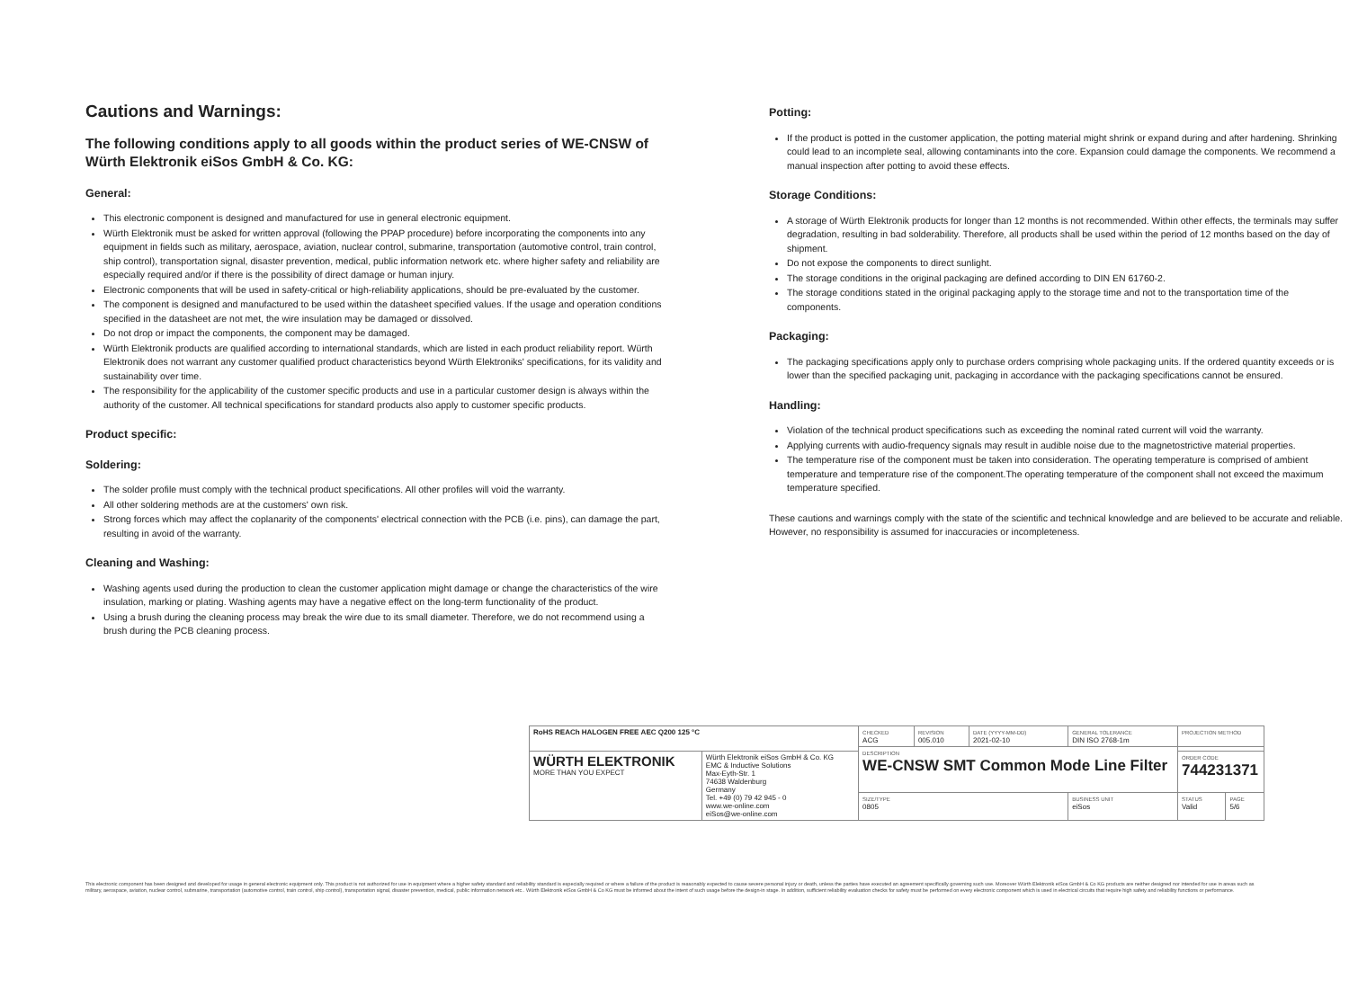Cautions and Warnings:
The following conditions apply to all goods within the product series of WE-CNSW of Würth Elektronik eiSos GmbH & Co. KG:
General:
This electronic component is designed and manufactured for use in general electronic equipment.
Würth Elektronik must be asked for written approval (following the PPAP procedure) before incorporating the components into any equipment in fields such as military, aerospace, aviation, nuclear control, submarine, transportation (automotive control, train control, ship control), transportation signal, disaster prevention, medical, public information network etc. where higher safety and reliability are especially required and/or if there is the possibility of direct damage or human injury.
Electronic components that will be used in safety-critical or high-reliability applications, should be pre-evaluated by the customer.
The component is designed and manufactured to be used within the datasheet specified values. If the usage and operation conditions specified in the datasheet are not met, the wire insulation may be damaged or dissolved.
Do not drop or impact the components, the component may be damaged.
Würth Elektronik products are qualified according to international standards, which are listed in each product reliability report. Würth Elektronik does not warrant any customer qualified product characteristics beyond Würth Elektroniks' specifications, for its validity and sustainability over time.
The responsibility for the applicability of the customer specific products and use in a particular customer design is always within the authority of the customer. All technical specifications for standard products also apply to customer specific products.
Product specific:
Soldering:
The solder profile must comply with the technical product specifications. All other profiles will void the warranty.
All other soldering methods are at the customers' own risk.
Strong forces which may affect the coplanarity of the components' electrical connection with the PCB (i.e. pins), can damage the part, resulting in avoid of the warranty.
Cleaning and Washing:
Washing agents used during the production to clean the customer application might damage or change the characteristics of the wire insulation, marking or plating. Washing agents may have a negative effect on the long-term functionality of the product.
Using a brush during the cleaning process may break the wire due to its small diameter. Therefore, we do not recommend using a brush during the PCB cleaning process.
Potting:
If the product is potted in the customer application, the potting material might shrink or expand during and after hardening. Shrinking could lead to an incomplete seal, allowing contaminants into the core. Expansion could damage the components. We recommend a manual inspection after potting to avoid these effects.
Storage Conditions:
A storage of Würth Elektronik products for longer than 12 months is not recommended. Within other effects, the terminals may suffer degradation, resulting in bad solderability. Therefore, all products shall be used within the period of 12 months based on the day of shipment.
Do not expose the components to direct sunlight.
The storage conditions in the original packaging are defined according to DIN EN 61760-2.
The storage conditions stated in the original packaging apply to the storage time and not to the transportation time of the components.
Packaging:
The packaging specifications apply only to purchase orders comprising whole packaging units. If the ordered quantity exceeds or is lower than the specified packaging unit, packaging in accordance with the packaging specifications cannot be ensured.
Handling:
Violation of the technical product specifications such as exceeding the nominal rated current will void the warranty.
Applying currents with audio-frequency signals may result in audible noise due to the magnetostrictive material properties.
The temperature rise of the component must be taken into consideration. The operating temperature is comprised of ambient temperature and temperature rise of the component.The operating temperature of the component shall not exceed the maximum temperature specified.
These cautions and warnings comply with the state of the scientific and technical knowledge and are believed to be accurate and reliable. However, no responsibility is assumed for inaccuracies or incompleteness.
| RoHS REACh HALOGEN FREE AEC Q200 125 °C | | CHECKED ACG | REVISION 005.010 | DATE (YYYY-MM-DD) 2021-02-10 | GENERAL TOLERANCE DIN ISO 2768-1m | PROJECTION METHOD | |
| | | DESCRIPTION WE-CNSW SMT Common Mode Line Filter | | | | | |
| WÜRTH ELEKTRONIK MORE THAN YOU EXPECT | Würth Elektronik eiSos GmbH & Co. KG EMC & Inductive Solutions Max-Eyth-Str. 1 74638 Waldenburg Germany Tel. +49 (0) 79 42 945 - 0 www.we-online.com eiSos@we-online.com | | | | | ORDER CODE 744231371 | |
| | | SIZE/TYPE 0805 | | | BUSINESS UNIT eiSos | STATUS Valid | PAGE 5/6 |
This electronic component has been designed and developed for usage in general electronic equipment only. This product is not authorized for use in equipment where a higher safety standard and reliability standard is especially required or where a failure of the product is reasonably expected to cause severe personal injury or death, unless the parties have executed an agreement specifically governing such use. Moreover Würth Elektronik eiSos GmbH & Co KG products are neither designed nor intended for use in areas such as military, aerospace, aviation, nuclear control, submarine, transportation (automotive control, train control, ship control), transportation signal, disaster prevention, medical, public information network etc.. Würth Elektronik eiSos GmbH & Co KG must be informed about the intent of such usage before the design-in stage. In addition, sufficient reliability evaluation checks for safety must be performed on every electronic component which is used in electrical circuits that require high safety and reliability functions or performance.